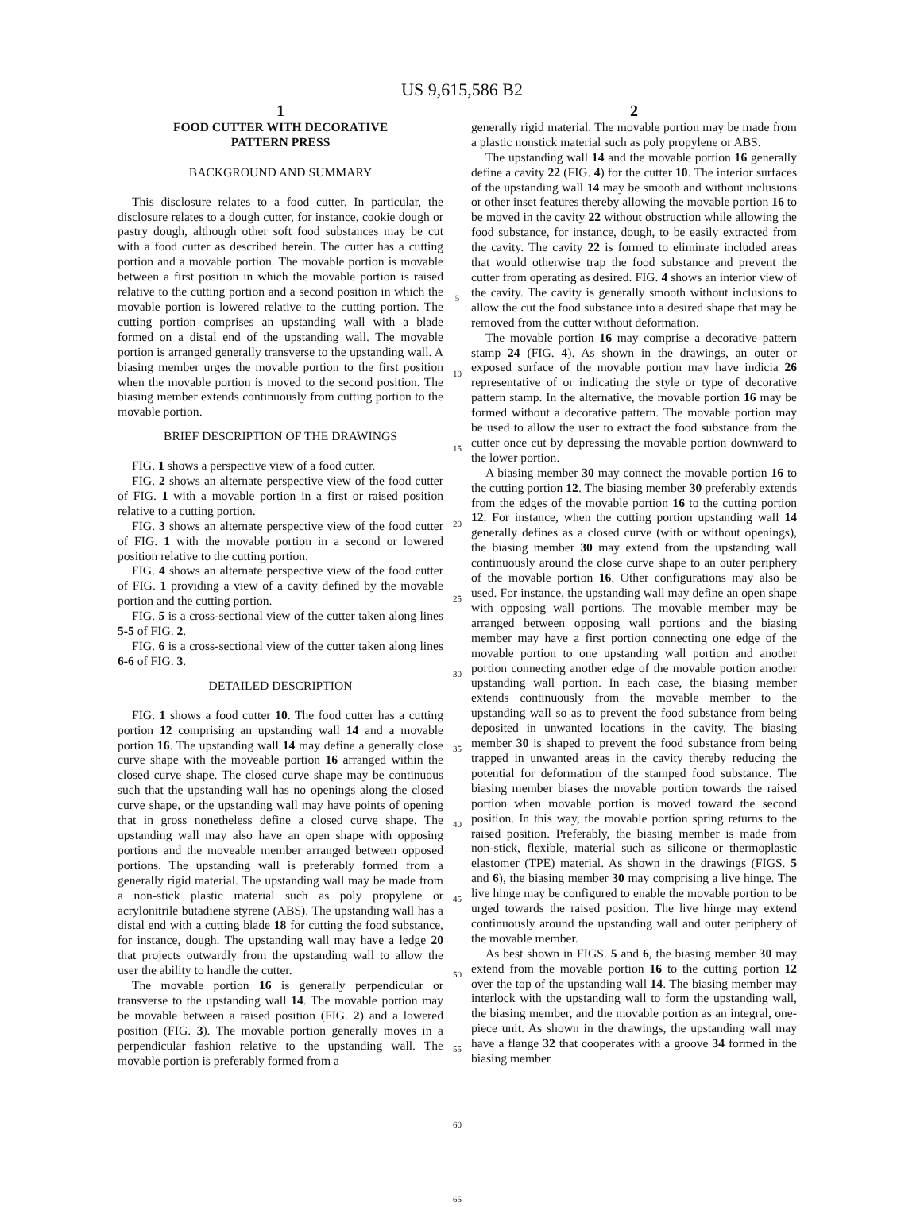US 9,615,586 B2
1
FOOD CUTTER WITH DECORATIVE
PATTERN PRESS
BACKGROUND AND SUMMARY
This disclosure relates to a food cutter. In particular, the disclosure relates to a dough cutter, for instance, cookie dough or pastry dough, although other soft food substances may be cut with a food cutter as described herein. The cutter has a cutting portion and a movable portion. The movable portion is movable between a first position in which the movable portion is raised relative to the cutting portion and a second position in which the movable portion is lowered relative to the cutting portion. The cutting portion comprises an upstanding wall with a blade formed on a distal end of the upstanding wall. The movable portion is arranged generally transverse to the upstanding wall. A biasing member urges the movable portion to the first position when the movable portion is moved to the second position. The biasing member extends continuously from cutting portion to the movable portion.
BRIEF DESCRIPTION OF THE DRAWINGS
FIG. 1 shows a perspective view of a food cutter.
FIG. 2 shows an alternate perspective view of the food cutter of FIG. 1 with a movable portion in a first or raised position relative to a cutting portion.
FIG. 3 shows an alternate perspective view of the food cutter of FIG. 1 with the movable portion in a second or lowered position relative to the cutting portion.
FIG. 4 shows an alternate perspective view of the food cutter of FIG. 1 providing a view of a cavity defined by the movable portion and the cutting portion.
FIG. 5 is a cross-sectional view of the cutter taken along lines 5-5 of FIG. 2.
FIG. 6 is a cross-sectional view of the cutter taken along lines 6-6 of FIG. 3.
DETAILED DESCRIPTION
FIG. 1 shows a food cutter 10. The food cutter has a cutting portion 12 comprising an upstanding wall 14 and a movable portion 16. The upstanding wall 14 may define a generally close curve shape with the moveable portion 16 arranged within the closed curve shape. The closed curve shape may be continuous such that the upstanding wall has no openings along the closed curve shape, or the upstanding wall may have points of opening that in gross nonetheless define a closed curve shape. The upstanding wall may also have an open shape with opposing portions and the moveable member arranged between opposed portions. The upstanding wall is preferably formed from a generally rigid material. The upstanding wall may be made from a non-stick plastic material such as poly propylene or acrylonitrile butadiene styrene (ABS). The upstanding wall has a distal end with a cutting blade 18 for cutting the food substance, for instance, dough. The upstanding wall may have a ledge 20 that projects outwardly from the upstanding wall to allow the user the ability to handle the cutter.
The movable portion 16 is generally perpendicular or transverse to the upstanding wall 14. The movable portion may be movable between a raised position (FIG. 2) and a lowered position (FIG. 3). The movable portion generally moves in a perpendicular fashion relative to the upstanding wall. The movable portion is preferably formed from a
5
10
15
20
25
30
35
40
45
50
55
60
65
2
generally rigid material. The movable portion may be made from a plastic nonstick material such as poly propylene or ABS.
The upstanding wall 14 and the movable portion 16 generally define a cavity 22 (FIG. 4) for the cutter 10. The interior surfaces of the upstanding wall 14 may be smooth and without inclusions or other inset features thereby allowing the movable portion 16 to be moved in the cavity 22 without obstruction while allowing the food substance, for instance, dough, to be easily extracted from the cavity. The cavity 22 is formed to eliminate included areas that would otherwise trap the food substance and prevent the cutter from operating as desired. FIG. 4 shows an interior view of the cavity. The cavity is generally smooth without inclusions to allow the cut the food substance into a desired shape that may be removed from the cutter without deformation.
The movable portion 16 may comprise a decorative pattern stamp 24 (FIG. 4). As shown in the drawings, an outer or exposed surface of the movable portion may have indicia 26 representative of or indicating the style or type of decorative pattern stamp. In the alternative, the movable portion 16 may be formed without a decorative pattern. The movable portion may be used to allow the user to extract the food substance from the cutter once cut by depressing the movable portion downward to the lower portion.
A biasing member 30 may connect the movable portion 16 to the cutting portion 12. The biasing member 30 preferably extends from the edges of the movable portion 16 to the cutting portion 12. For instance, when the cutting portion upstanding wall 14 generally defines as a closed curve (with or without openings), the biasing member 30 may extend from the upstanding wall continuously around the close curve shape to an outer periphery of the movable portion 16. Other configurations may also be used. For instance, the upstanding wall may define an open shape with opposing wall portions. The movable member may be arranged between opposing wall portions and the biasing member may have a first portion connecting one edge of the movable portion to one upstanding wall portion and another portion connecting another edge of the movable portion another upstanding wall portion. In each case, the biasing member extends continuously from the movable member to the upstanding wall so as to prevent the food substance from being deposited in unwanted locations in the cavity. The biasing member 30 is shaped to prevent the food substance from being trapped in unwanted areas in the cavity thereby reducing the potential for deformation of the stamped food substance. The biasing member biases the movable portion towards the raised portion when movable portion is moved toward the second position. In this way, the movable portion spring returns to the raised position. Preferably, the biasing member is made from non-stick, flexible, material such as silicone or thermoplastic elastomer (TPE) material. As shown in the drawings (FIGS. 5 and 6), the biasing member 30 may comprising a live hinge. The live hinge may be configured to enable the movable portion to be urged towards the raised position. The live hinge may extend continuously around the upstanding wall and outer periphery of the movable member.
As best shown in FIGS. 5 and 6, the biasing member 30 may extend from the movable portion 16 to the cutting portion 12 over the top of the upstanding wall 14. The biasing member may interlock with the upstanding wall to form the upstanding wall, the biasing member, and the movable portion as an integral, one-piece unit. As shown in the drawings, the upstanding wall may have a flange 32 that cooperates with a groove 34 formed in the biasing member